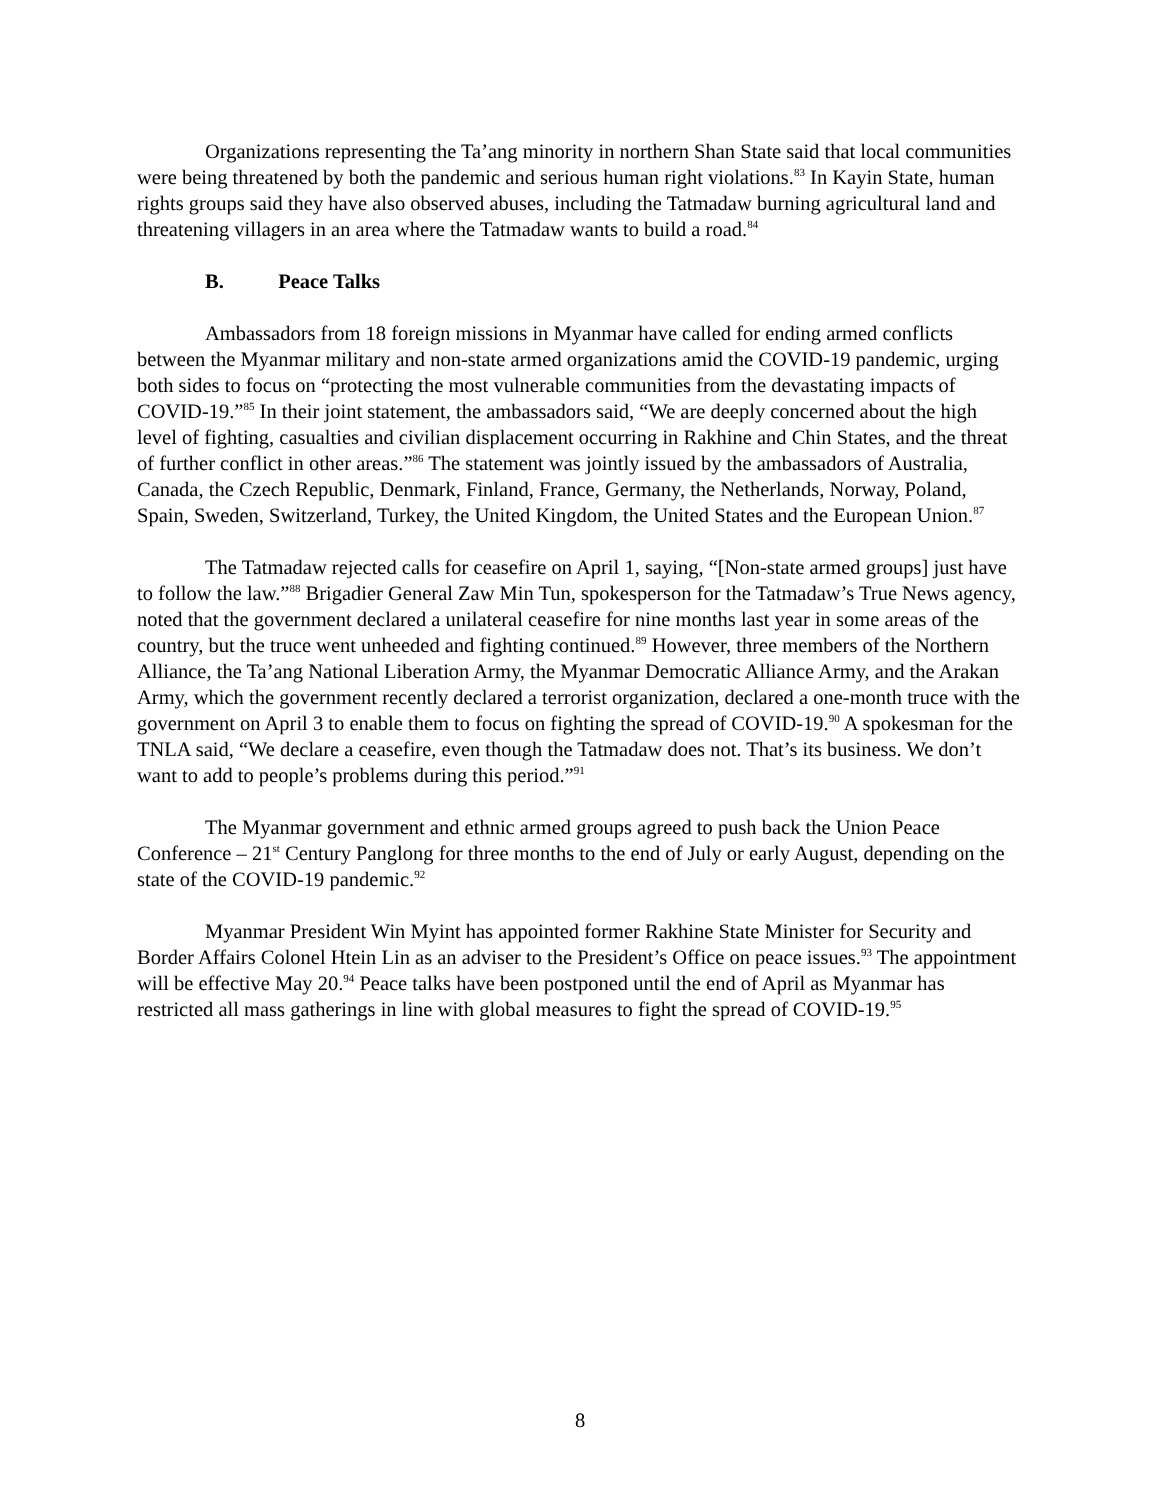Organizations representing the Ta’ang minority in northern Shan State said that local communities were being threatened by both the pandemic and serious human right violations.<sup>83</sup> In Kayin State, human rights groups said they have also observed abuses, including the Tatmadaw burning agricultural land and threatening villagers in an area where the Tatmadaw wants to build a road.<sup>84</sup>
B. Peace Talks
Ambassadors from 18 foreign missions in Myanmar have called for ending armed conflicts between the Myanmar military and non-state armed organizations amid the COVID-19 pandemic, urging both sides to focus on “protecting the most vulnerable communities from the devastating impacts of COVID-19.”<sup>85</sup> In their joint statement, the ambassadors said, “We are deeply concerned about the high level of fighting, casualties and civilian displacement occurring in Rakhine and Chin States, and the threat of further conflict in other areas.”<sup>86</sup> The statement was jointly issued by the ambassadors of Australia, Canada, the Czech Republic, Denmark, Finland, France, Germany, the Netherlands, Norway, Poland, Spain, Sweden, Switzerland, Turkey, the United Kingdom, the United States and the European Union.<sup>87</sup>
The Tatmadaw rejected calls for ceasefire on April 1, saying, “[Non-state armed groups] just have to follow the law.”<sup>88</sup> Brigadier General Zaw Min Tun, spokesperson for the Tatmadaw’s True News agency, noted that the government declared a unilateral ceasefire for nine months last year in some areas of the country, but the truce went unheeded and fighting continued.<sup>89</sup> However, three members of the Northern Alliance, the Ta’ang National Liberation Army, the Myanmar Democratic Alliance Army, and the Arakan Army, which the government recently declared a terrorist organization, declared a one-month truce with the government on April 3 to enable them to focus on fighting the spread of COVID-19.<sup>90</sup> A spokesman for the TNLA said, “We declare a ceasefire, even though the Tatmadaw does not. That’s its business. We don’t want to add to people’s problems during this period.”<sup>91</sup>
The Myanmar government and ethnic armed groups agreed to push back the Union Peace Conference – 21<sup>st</sup> Century Panglong for three months to the end of July or early August, depending on the state of the COVID-19 pandemic.<sup>92</sup>
Myanmar President Win Myint has appointed former Rakhine State Minister for Security and Border Affairs Colonel Htein Lin as an adviser to the President’s Office on peace issues.<sup>93</sup> The appointment will be effective May 20.<sup>94</sup> Peace talks have been postponed until the end of April as Myanmar has restricted all mass gatherings in line with global measures to fight the spread of COVID-19.<sup>95</sup>
8